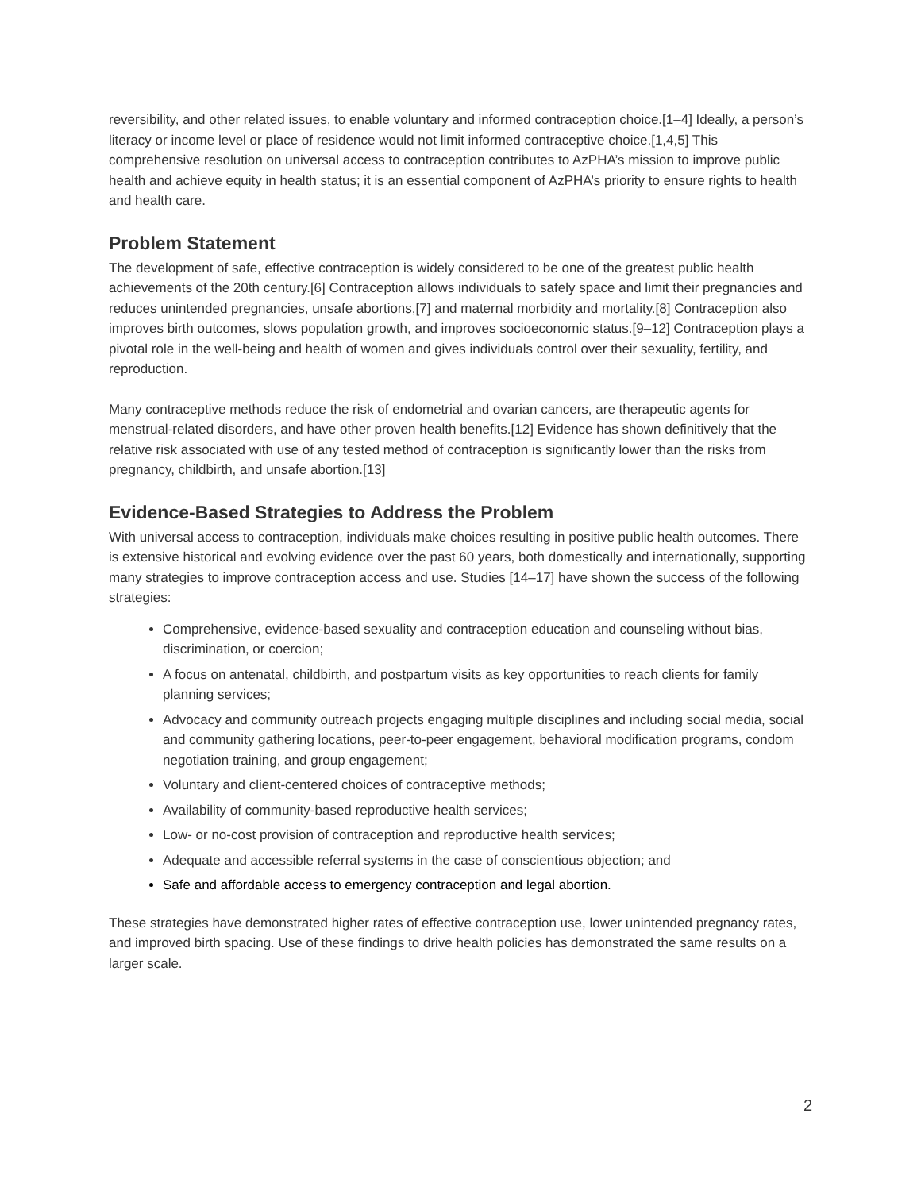reversibility, and other related issues, to enable voluntary and informed contraception choice.[1–4] Ideally, a person’s literacy or income level or place of residence would not limit informed contraceptive choice.[1,4,5] This comprehensive resolution on universal access to contraception contributes to AzPHA’s mission to improve public health and achieve equity in health status; it is an essential component of AzPHA’s priority to ensure rights to health and health care.
Problem Statement
The development of safe, effective contraception is widely considered to be one of the greatest public health achievements of the 20th century.[6] Contraception allows individuals to safely space and limit their pregnancies and reduces unintended pregnancies, unsafe abortions,[7] and maternal morbidity and mortality.[8] Contraception also improves birth outcomes, slows population growth, and improves socioeconomic status.[9–12] Contraception plays a pivotal role in the well-being and health of women and gives individuals control over their sexuality, fertility, and reproduction.
Many contraceptive methods reduce the risk of endometrial and ovarian cancers, are therapeutic agents for menstrual-related disorders, and have other proven health benefits.[12] Evidence has shown definitively that the relative risk associated with use of any tested method of contraception is significantly lower than the risks from pregnancy, childbirth, and unsafe abortion.[13]
Evidence-Based Strategies to Address the Problem
With universal access to contraception, individuals make choices resulting in positive public health outcomes. There is extensive historical and evolving evidence over the past 60 years, both domestically and internationally, supporting many strategies to improve contraception access and use. Studies [14–17] have shown the success of the following strategies:
Comprehensive, evidence-based sexuality and contraception education and counseling without bias, discrimination, or coercion;
A focus on antenatal, childbirth, and postpartum visits as key opportunities to reach clients for family planning services;
Advocacy and community outreach projects engaging multiple disciplines and including social media, social and community gathering locations, peer-to-peer engagement, behavioral modification programs, condom negotiation training, and group engagement;
Voluntary and client-centered choices of contraceptive methods;
Availability of community-based reproductive health services;
Low- or no-cost provision of contraception and reproductive health services;
Adequate and accessible referral systems in the case of conscientious objection; and
Safe and affordable access to emergency contraception and legal abortion.
These strategies have demonstrated higher rates of effective contraception use, lower unintended pregnancy rates, and improved birth spacing. Use of these findings to drive health policies has demonstrated the same results on a larger scale.
2